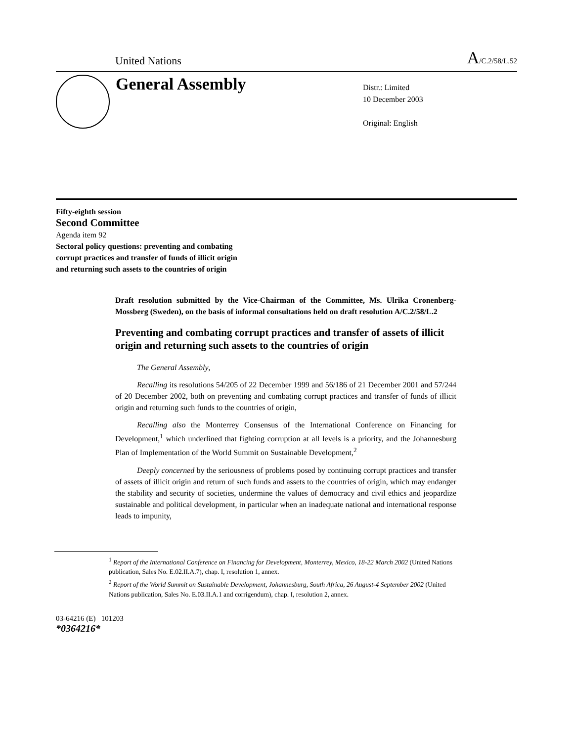United Nations A/C.2/58/L.52
General Assembly
Distr.: Limited
10 December 2003
Original: English
Fifty-eighth session
Second Committee
Agenda item 92
Sectoral policy questions: preventing and combating
corrupt practices and transfer of funds of illicit origin
and returning such assets to the countries of origin
Draft resolution submitted by the Vice-Chairman of the Committee, Ms. Ulrika Cronenberg-Mossberg (Sweden), on the basis of informal consultations held on draft resolution A/C.2/58/L.2
Preventing and combating corrupt practices and transfer of assets of illicit origin and returning such assets to the countries of origin
The General Assembly,
Recalling its resolutions 54/205 of 22 December 1999 and 56/186 of 21 December 2001 and 57/244 of 20 December 2002, both on preventing and combating corrupt practices and transfer of funds of illicit origin and returning such funds to the countries of origin,
Recalling also the Monterrey Consensus of the International Conference on Financing for Development,<sup>1</sup> which underlined that fighting corruption at all levels is a priority, and the Johannesburg Plan of Implementation of the World Summit on Sustainable Development,<sup>2</sup>
Deeply concerned by the seriousness of problems posed by continuing corrupt practices and transfer of assets of illicit origin and return of such funds and assets to the countries of origin, which may endanger the stability and security of societies, undermine the values of democracy and civil ethics and jeopardize sustainable and political development, in particular when an inadequate national and international response leads to impunity,
<sup>1</sup> Report of the International Conference on Financing for Development, Monterrey, Mexico, 18-22 March 2002 (United Nations publication, Sales No. E.02.II.A.7), chap. I, resolution 1, annex.
<sup>2</sup> Report of the World Summit on Sustainable Development, Johannesburg, South Africa, 26 August-4 September 2002 (United Nations publication, Sales No. E.03.II.A.1 and corrigendum), chap. I, resolution 2, annex.
03-64216 (E) 101203
*0364216*